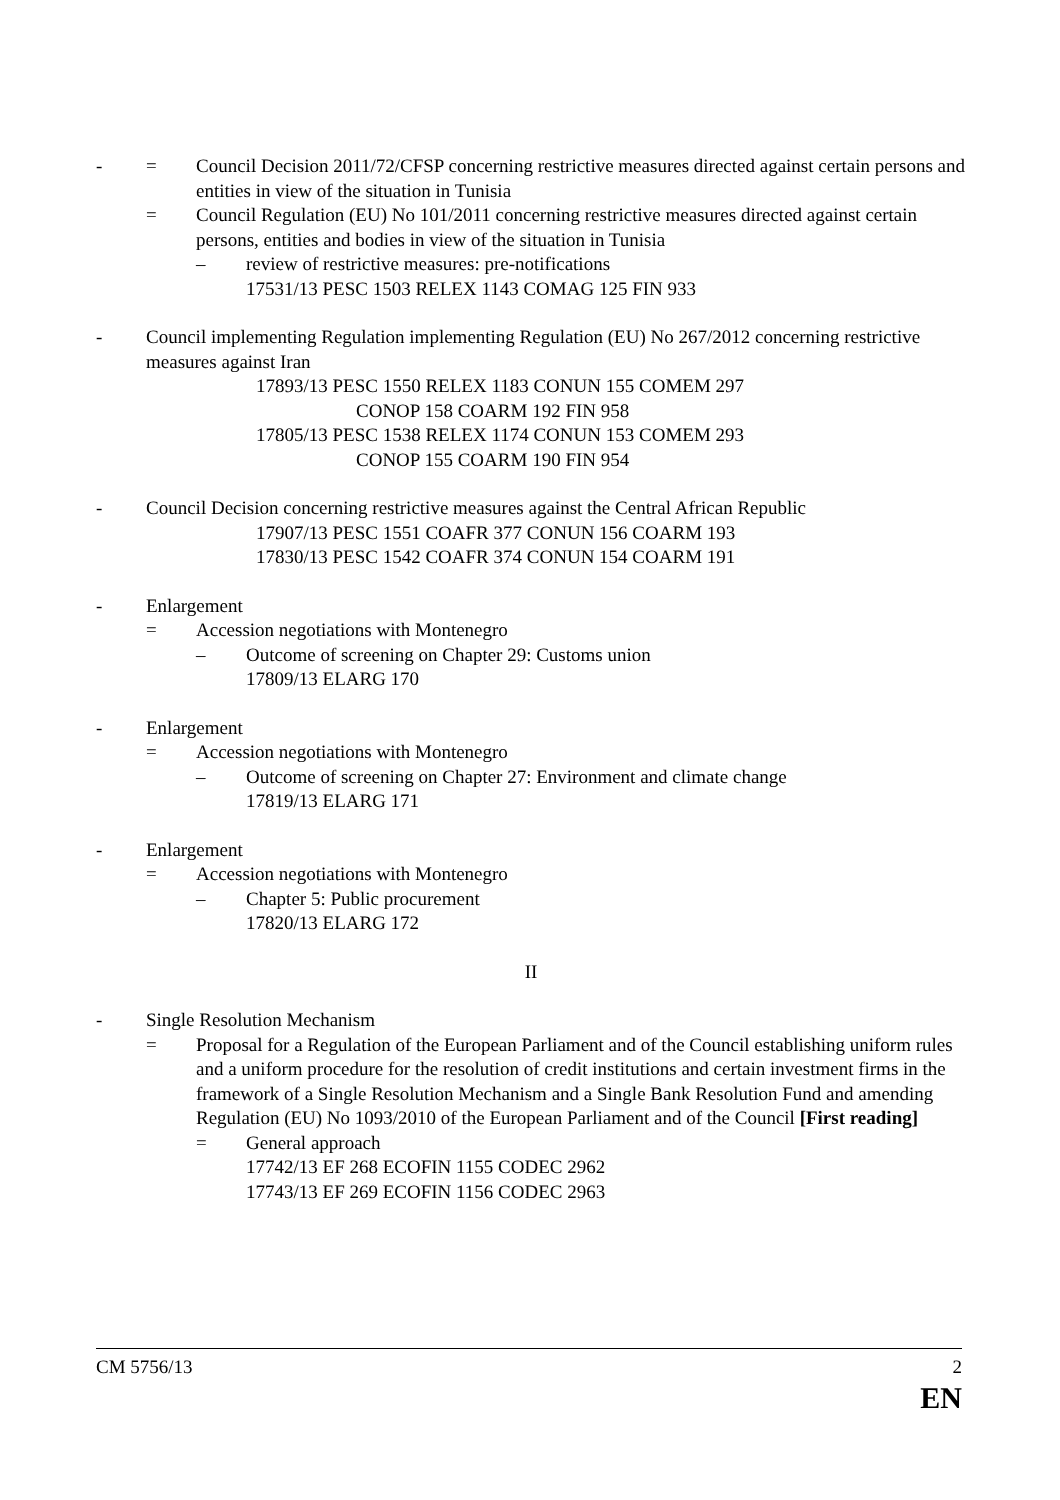- = Council Decision 2011/72/CFSP concerning restrictive measures directed against certain persons and entities in view of the situation in Tunisia
= Council Regulation (EU) No 101/2011 concerning restrictive measures directed against certain persons, entities and bodies in view of the situation in Tunisia
– review of restrictive measures: pre-notifications
17531/13 PESC 1503 RELEX 1143 COMAG 125 FIN 933
- Council implementing Regulation implementing Regulation (EU) No 267/2012 concerning restrictive measures against Iran
17893/13 PESC 1550 RELEX 1183 CONUN 155 COMEM 297
CONOP 158 COARM 192 FIN 958
17805/13 PESC 1538 RELEX 1174 CONUN 153 COMEM 293
CONOP 155 COARM 190 FIN 954
- Council Decision concerning restrictive measures against the Central African Republic
17907/13 PESC 1551 COAFR 377 CONUN 156 COARM 193
17830/13 PESC 1542 COAFR 374 CONUN 154 COARM 191
- Enlargement
= Accession negotiations with Montenegro
– Outcome of screening on Chapter 29: Customs union
17809/13 ELARG 170
- Enlargement
= Accession negotiations with Montenegro
– Outcome of screening on Chapter 27: Environment and climate change
17819/13 ELARG 171
- Enlargement
= Accession negotiations with Montenegro
– Chapter 5: Public procurement
17820/13 ELARG 172
II
- Single Resolution Mechanism
= Proposal for a Regulation of the European Parliament and of the Council establishing uniform rules and a uniform procedure for the resolution of credit institutions and certain investment firms in the framework of a Single Resolution Mechanism and a Single Bank Resolution Fund and amending Regulation (EU) No 1093/2010 of the European Parliament and of the Council [First reading]
= General approach
17742/13 EF 268 ECOFIN 1155 CODEC 2962
17743/13 EF 269 ECOFIN 1156 CODEC 2963
CM 5756/13 2
EN